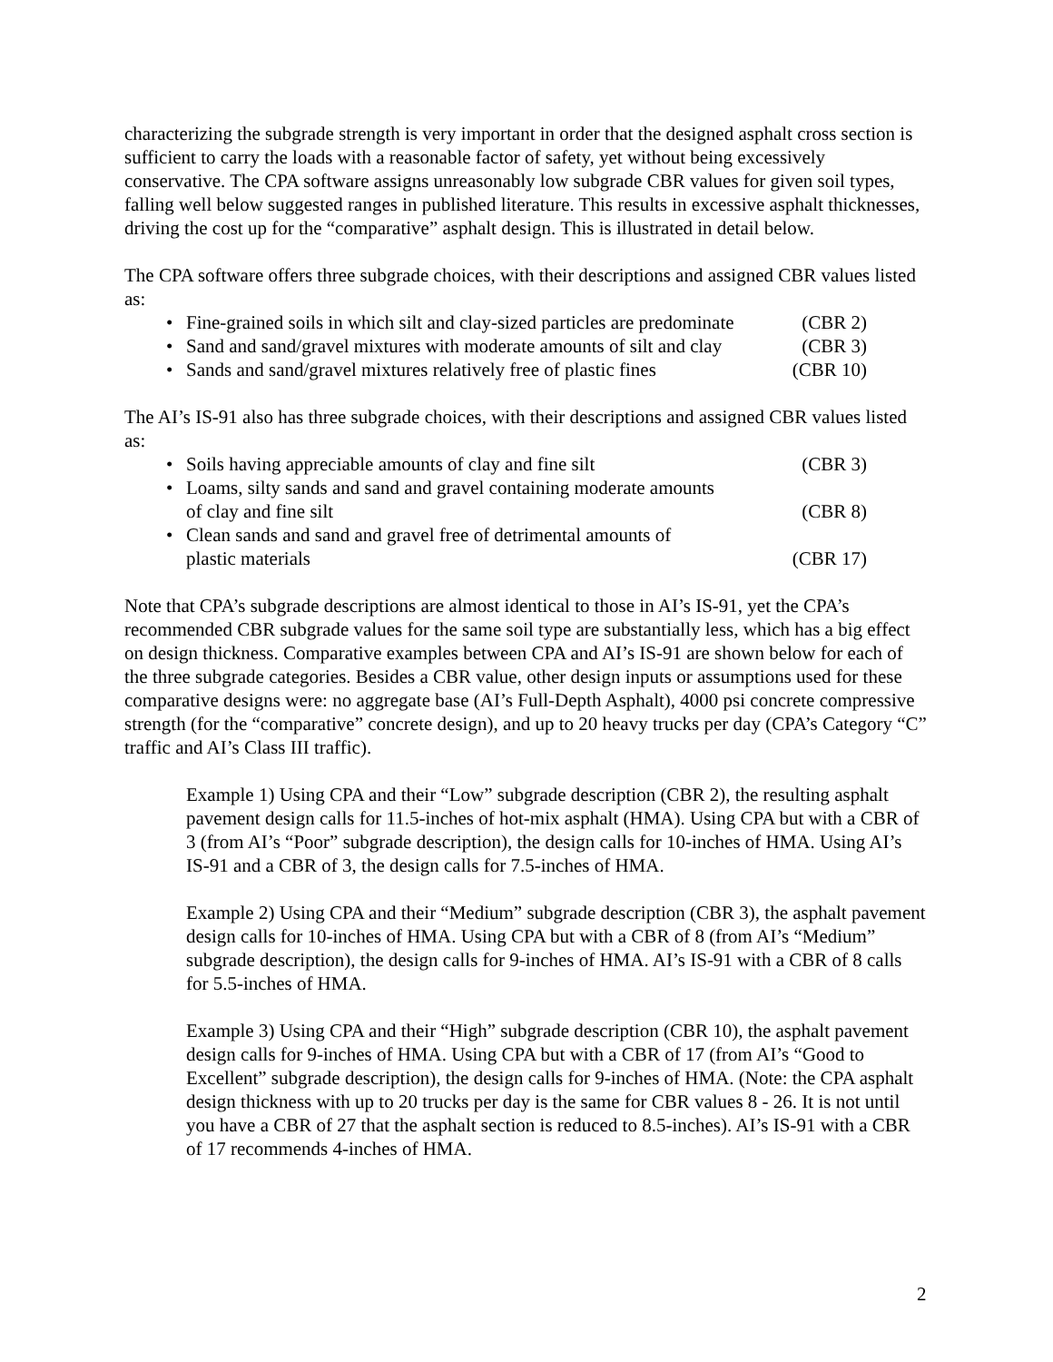characterizing the subgrade strength is very important in order that the designed asphalt cross section is sufficient to carry the loads with a reasonable factor of safety, yet without being excessively conservative. The CPA software assigns unreasonably low subgrade CBR values for given soil types, falling well below suggested ranges in published literature. This results in excessive asphalt thicknesses, driving the cost up for the “comparative” asphalt design. This is illustrated in detail below.
The CPA software offers three subgrade choices, with their descriptions and assigned CBR values listed as:
Fine-grained soils in which silt and clay-sized particles are predominate (CBR 2)
Sand and sand/gravel mixtures with moderate amounts of silt and clay (CBR 3)
Sands and sand/gravel mixtures relatively free of plastic fines (CBR 10)
The AI’s IS-91 also has three subgrade choices, with their descriptions and assigned CBR values listed as:
Soils having appreciable amounts of clay and fine silt (CBR 3)
Loams, silty sands and sand and gravel containing moderate amounts
of clay and fine silt (CBR 8)
Clean sands and sand and gravel free of detrimental amounts of
plastic materials (CBR 17)
Note that CPA’s subgrade descriptions are almost identical to those in AI’s IS-91, yet the CPA’s recommended CBR subgrade values for the same soil type are substantially less, which has a big effect on design thickness. Comparative examples between CPA and AI’s IS-91 are shown below for each of the three subgrade categories. Besides a CBR value, other design inputs or assumptions used for these comparative designs were: no aggregate base (AI’s Full-Depth Asphalt), 4000 psi concrete compressive strength (for the “comparative” concrete design), and up to 20 heavy trucks per day (CPA’s Category “C” traffic and AI’s Class III traffic).
Example 1) Using CPA and their “Low” subgrade description (CBR 2), the resulting asphalt pavement design calls for 11.5-inches of hot-mix asphalt (HMA). Using CPA but with a CBR of 3 (from AI’s “Poor” subgrade description), the design calls for 10-inches of HMA. Using AI’s IS-91 and a CBR of 3, the design calls for 7.5-inches of HMA.
Example 2) Using CPA and their “Medium” subgrade description (CBR 3), the asphalt pavement design calls for 10-inches of HMA. Using CPA but with a CBR of 8 (from AI’s “Medium” subgrade description), the design calls for 9-inches of HMA. AI’s IS-91 with a CBR of 8 calls for 5.5-inches of HMA.
Example 3) Using CPA and their “High” subgrade description (CBR 10), the asphalt pavement design calls for 9-inches of HMA. Using CPA but with a CBR of 17 (from AI’s “Good to Excellent” subgrade description), the design calls for 9-inches of HMA. (Note: the CPA asphalt design thickness with up to 20 trucks per day is the same for CBR values 8 - 26. It is not until you have a CBR of 27 that the asphalt section is reduced to 8.5-inches). AI’s IS-91 with a CBR of 17 recommends 4-inches of HMA.
2